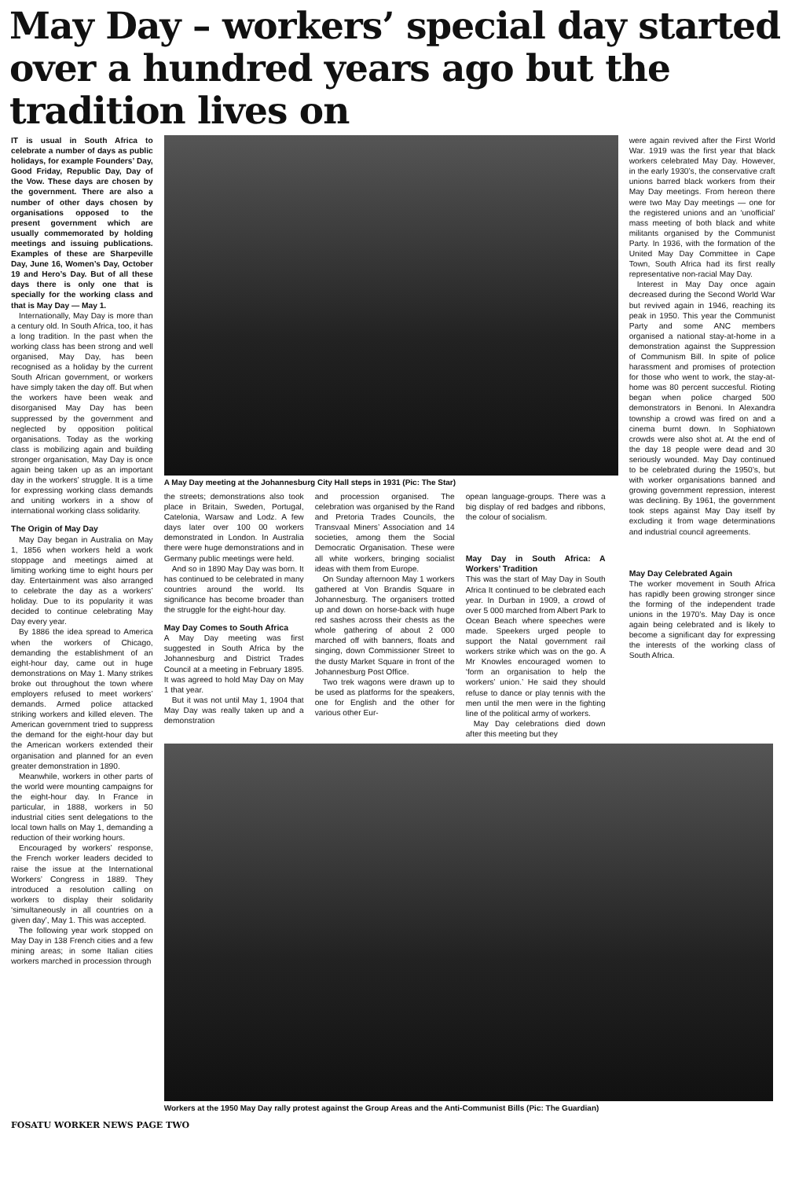May Day – workers’ special day started over a hundred years ago but the tradition lives on
IT is usual in South Africa to celebrate a number of days as public holidays, for example Founders’ Day, Good Friday, Republic Day, Day of the Vow. These days are chosen by the government. There are also a number of other days chosen by organisations opposed to the present government which are usually commemorated by holding meetings and issuing publications. Examples of these are Sharpeville Day, June 16, Women’s Day, October 19 and Hero’s Day. But of all these days there is only one that is specially for the working class and that is May Day — May 1.
Internationally, May Day is more than a century old. In South Africa, too, it has a long tradition. In the past when the working class has been strong and well organised, May Day, has been recognised as a holiday by the current South African government, or workers have simply taken the day off. But when the workers have been weak and disorganised May Day has been suppressed by the government and neglected by opposition political organisations. Today as the working class is mobilizing again and building stronger organisation, May Day is once again being taken up as an important day in the workers’ struggle. It is a time for expressing working class demands and uniting workers in a show of international working class solidarity.
The Origin of May Day
May Day began in Australia on May 1, 1856 when workers held a work stoppage and meetings aimed at limiting working time to eight hours per day. Entertainment was also arranged to celebrate the day as a workers’ holiday. Due to its popularity it was decided to continue celebrating May Day every year.
By 1886 the idea spread to America when the workers of Chicago, demanding the establishment of an eight-hour day, came out in huge demonstrations on May 1. Many strikes broke out throughout the town where employers refused to meet workers’ demands. Armed police attacked striking workers and killed eleven. The American government tried to suppress the demand for the eight-hour day but the American workers extended their organisation and planned for an even greater demonstration in 1890.
Meanwhile, workers in other parts of the world were mounting campaigns for the eight-hour day. In France in particular, in 1888, workers in 50 industrial cities sent delegations to the local town halls on May 1, demanding a reduction of their working hours.
Encouraged by workers’ response, the French worker leaders decided to raise the issue at the International Workers’ Congress in 1889. They introduced a resolution calling on workers to display their solidarity ‘simultaneously in all countries on a given day’, May 1. This was accepted.
The following year work stopped on May Day in 138 French cities and a few mining areas; in some Italian cities workers marched in procession through
A May Day meeting at the Johannesburg City Hall steps in 1931 (Pic: The Star)
the streets; demonstrations also took place in Britain, Sweden, Portugal, Catelonia, Warsaw and Lodz. A few days later over 100 00 workers demonstrated in London. In Australia there were huge demonstrations and in Germany public meetings were held.
And so in 1890 May Day was born. It has continued to be celebrated in many countries around the world. Its significance has become broader than the struggle for the eight-hour day.
May Day Comes to South Africa
A May Day meeting was first suggested in South Africa by the Johannesburg and District Trades Council at a meeting in February 1895. It was agreed to hold May Day on May 1 that year.
But it was not until May 1, 1904 that May Day was really taken up and a demonstration
and procession organised. The celebration was organised by the Rand and Pretoria Trades Councils, the Transvaal Miners’ Association and 14 societies, among them the Social Democratic Organisation. These were all white workers, bringing socialist ideas with them from Europe.
On Sunday afternoon May 1 workers gathered at Von Brandis Square in Johannesburg. The organisers trotted up and down on horse-back with huge red sashes across their chests as the whole gathering of about 2 000 marched off with banners, floats and singing, down Commissioner Street to the dusty Market Square in front of the Johannesburg Post Office.
Two trek wagons were drawn up to be used as platforms for the speakers, one for English and the other for various other Eur-
opean language-groups. There was a big display of red badges and ribbons, the colour of socialism.
May Day in South Africa: A Workers’ Tradition
This was the start of May Day in South Africa It continued to be clebrated each year. In Durban in 1909, a crowd of over 5 000 marched from Albert Park to Ocean Beach where speeches were made. Speekers urged people to support the Natal government rail workers strike which was on the go. A Mr Knowles encouraged women to ‘form an organisation to help the workers’ union.’ He said they should refuse to dance or play tennis with the men until the men were in the fighting line of the political army of workers.
May Day celebrations died down after this meeting but they
were again revived after the First World War. 1919 was the first year that black workers celebrated May Day. However, in the early 1930’s, the conservative craft unions barred black workers from their May Day meetings. From hereon there were two May Day meetings — one for the registered unions and an ‘unofficial’ mass meeting of both black and white militants organised by the Communist Party. In 1936, with the formation of the United May Day Committee in Cape Town, South Africa had its first really representative non-racial May Day.
Interest in May Day once again decreased during the Second World War but revived again in 1946, reaching its peak in 1950. This year the Communist Party and some ANC members organised a national stay-at-home in a demonstration against the Suppression of Communism Bill. In spite of police harassment and promises of protection for those who went to work, the stay-at-home was 80 percent succesful. Rioting began when police charged 500 demonstrators in Benoni. In Alexandra township a crowd was fired on and a cinema burnt down. In Sophiatown crowds were also shot at. At the end of the day 18 people were dead and 30 seriously wounded. May Day continued to be celebrated during the 1950’s, but with worker organisations banned and growing government repression, interest was declining. By 1961, the government took steps against May Day itself by excluding it from wage determinations and industrial council agreements.
May Day Celebrated Again
The worker movement in South Africa has rapidly been growing stronger since the forming of the independent trade unions in the 1970’s. May Day is once again being celebrated and is likely to become a significant day for expressing the interests of the working class of South Africa.
Workers at the 1950 May Day rally protest against the Group Areas and the Anti-Communist Bills (Pic: The Guardian)
FOSATU WORKER NEWS PAGE TWO